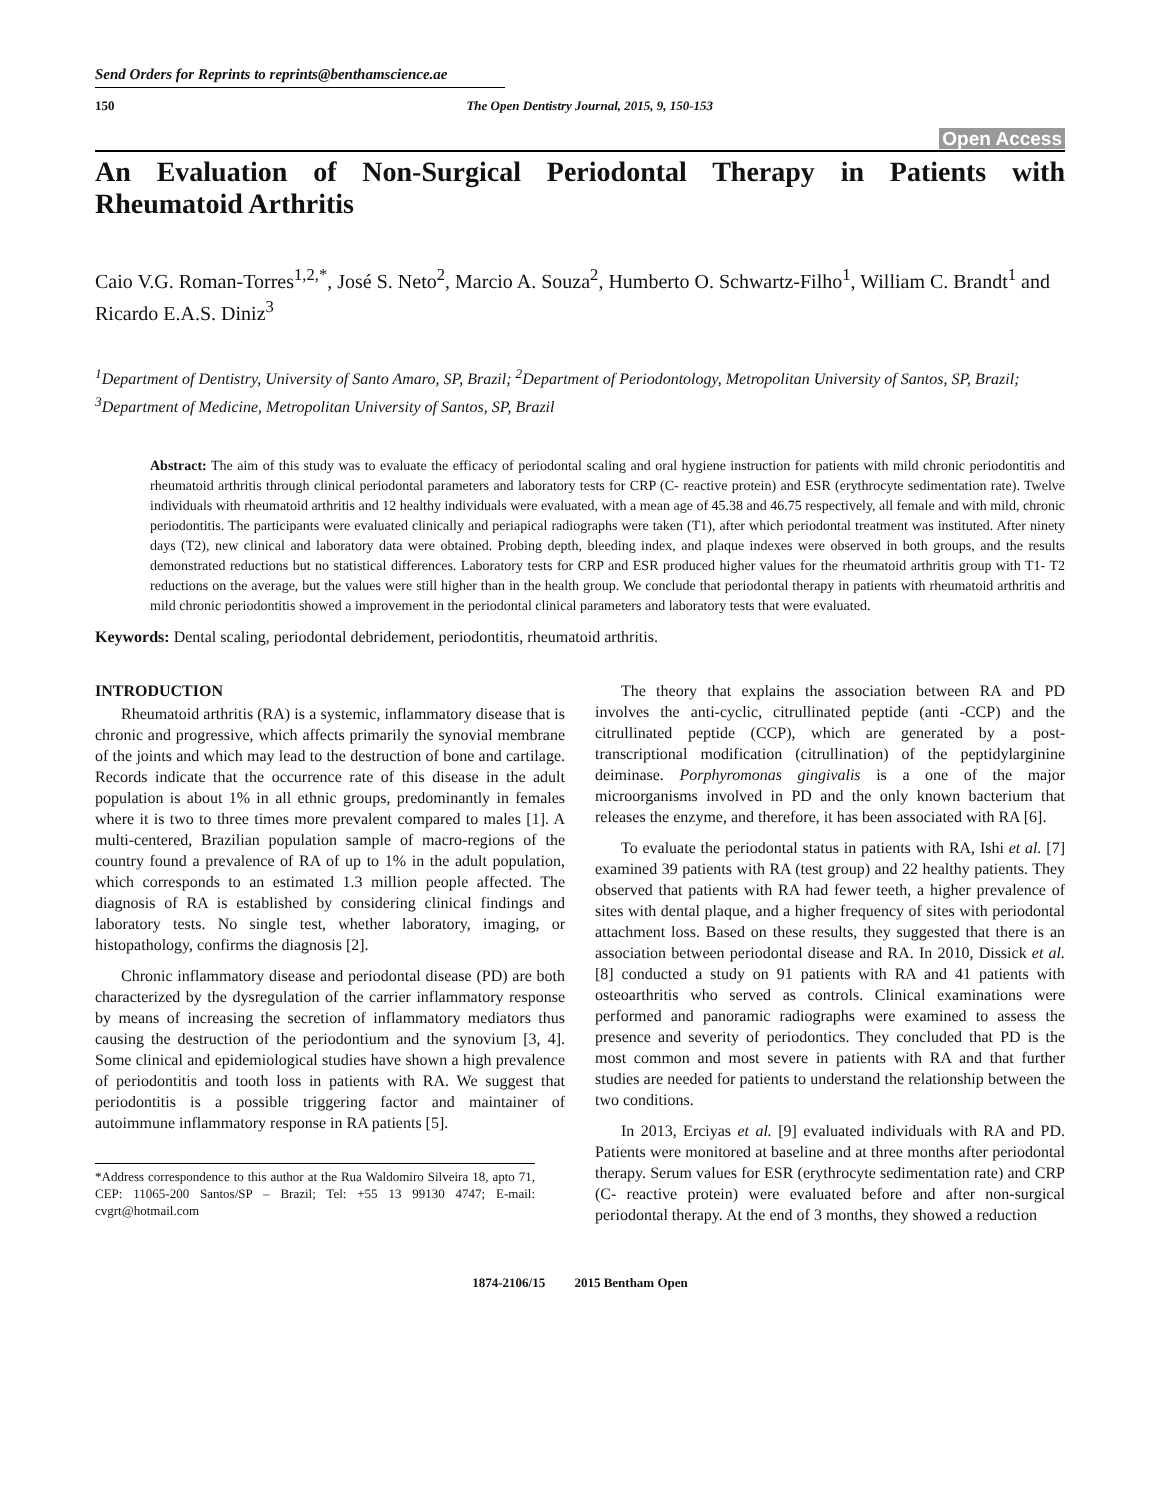Send Orders for Reprints to reprints@benthamscience.ae
150 The Open Dentistry Journal, 2015, 9, 150-153
Open Access
An Evaluation of Non-Surgical Periodontal Therapy in Patients with Rheumatoid Arthritis
Caio V.G. Roman-Torres<sup>1,2,*</sup>, José S. Neto<sup>2</sup>, Marcio A. Souza<sup>2</sup>, Humberto O. Schwartz-Filho<sup>1</sup>, William C. Brandt<sup>1</sup> and Ricardo E.A.S. Diniz<sup>3</sup>
<sup>1</sup> Department of Dentistry, University of Santo Amaro, SP, Brazil; <sup>2</sup>Department of Periodontology, Metropolitan University of Santos, SP, Brazil; <sup>3</sup>Department of Medicine, Metropolitan University of Santos, SP, Brazil
Abstract: The aim of this study was to evaluate the efficacy of periodontal scaling and oral hygiene instruction for patients with mild chronic periodontitis and rheumatoid arthritis through clinical periodontal parameters and laboratory tests for CRP (C- reactive protein) and ESR (erythrocyte sedimentation rate). Twelve individuals with rheumatoid arthritis and 12 healthy individuals were evaluated, with a mean age of 45.38 and 46.75 respectively, all female and with mild, chronic periodontitis. The participants were evaluated clinically and periapical radiographs were taken (T1), after which periodontal treatment was instituted. After ninety days (T2), new clinical and laboratory data were obtained. Probing depth, bleeding index, and plaque indexes were observed in both groups, and the results demonstrated reductions but no statistical differences. Laboratory tests for CRP and ESR produced higher values for the rheumatoid arthritis group with T1- T2 reductions on the average, but the values were still higher than in the health group. We conclude that periodontal therapy in patients with rheumatoid arthritis and mild chronic periodontitis showed a improvement in the periodontal clinical parameters and laboratory tests that were evaluated.
Keywords: Dental scaling, periodontal debridement, periodontitis, rheumatoid arthritis.
INTRODUCTION
Rheumatoid arthritis (RA) is a systemic, inflammatory disease that is chronic and progressive, which affects primarily the synovial membrane of the joints and which may lead to the destruction of bone and cartilage. Records indicate that the occurrence rate of this disease in the adult population is about 1% in all ethnic groups, predominantly in females where it is two to three times more prevalent compared to males [1]. A multi-centered, Brazilian population sample of macro-regions of the country found a prevalence of RA of up to 1% in the adult population, which corresponds to an estimated 1.3 million people affected. The diagnosis of RA is established by considering clinical findings and laboratory tests. No single test, whether laboratory, imaging, or histopathology, confirms the diagnosis [2].
Chronic inflammatory disease and periodontal disease (PD) are both characterized by the dysregulation of the carrier inflammatory response by means of increasing the secretion of inflammatory mediators thus causing the destruction of the periodontium and the synovium [3, 4]. Some clinical and epidemiological studies have shown a high prevalence of periodontitis and tooth loss in patients with RA. We suggest that periodontitis is a possible triggering factor and maintainer of autoimmune inflammatory response in RA patients [5].
*Address correspondence to this author at the Rua Waldomiro Silveira 18, apto 71, CEP: 11065-200 Santos/SP – Brazil; Tel: +55 13 99130 4747; E-mail: cvgrt@hotmail.com
The theory that explains the association between RA and PD involves the anti-cyclic, citrullinated peptide (anti -CCP) and the citrullinated peptide (CCP), which are generated by a post- transcriptional modification (citrullination) of the peptidylarginine deiminase. Porphyromonas gingivalis is a one of the major microorganisms involved in PD and the only known bacterium that releases the enzyme, and therefore, it has been associated with RA [6].
To evaluate the periodontal status in patients with RA, Ishi et al. [7] examined 39 patients with RA (test group) and 22 healthy patients. They observed that patients with RA had fewer teeth, a higher prevalence of sites with dental plaque, and a higher frequency of sites with periodontal attachment loss. Based on these results, they suggested that there is an association between periodontal disease and RA. In 2010, Dissick et al. [8] conducted a study on 91 patients with RA and 41 patients with osteoarthritis who served as controls. Clinical examinations were performed and panoramic radiographs were examined to assess the presence and severity of periodontics. They concluded that PD is the most common and most severe in patients with RA and that further studies are needed for patients to understand the relationship between the two conditions.
In 2013, Erciyas et al. [9] evaluated individuals with RA and PD. Patients were monitored at baseline and at three months after periodontal therapy. Serum values for ESR (erythrocyte sedimentation rate) and CRP (C- reactive protein) were evaluated before and after non-surgical periodontal therapy. At the end of 3 months, they showed a reduction
1874-2106/15 2015 Bentham Open